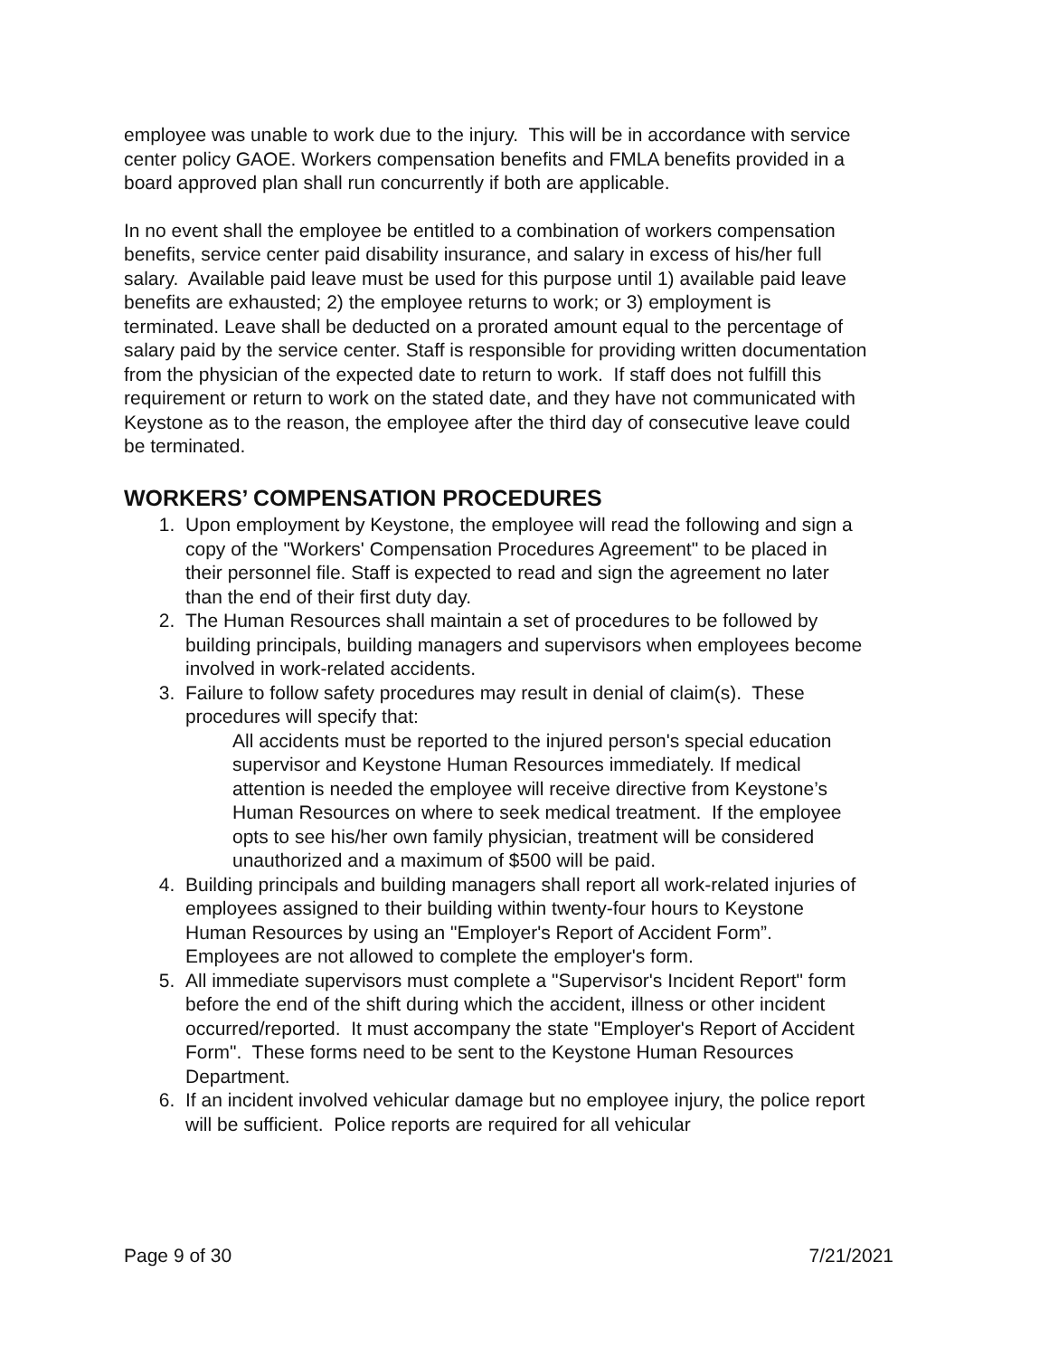employee was unable to work due to the injury. This will be in accordance with service center policy GAOE. Workers compensation benefits and FMLA benefits provided in a board approved plan shall run concurrently if both are applicable.
In no event shall the employee be entitled to a combination of workers compensation benefits, service center paid disability insurance, and salary in excess of his/her full salary. Available paid leave must be used for this purpose until 1) available paid leave benefits are exhausted; 2) the employee returns to work; or 3) employment is terminated. Leave shall be deducted on a prorated amount equal to the percentage of salary paid by the service center. Staff is responsible for providing written documentation from the physician of the expected date to return to work. If staff does not fulfill this requirement or return to work on the stated date, and they have not communicated with Keystone as to the reason, the employee after the third day of consecutive leave could be terminated.
WORKERS’ COMPENSATION PROCEDURES
1. Upon employment by Keystone, the employee will read the following and sign a copy of the "Workers' Compensation Procedures Agreement" to be placed in their personnel file. Staff is expected to read and sign the agreement no later than the end of their first duty day.
2. The Human Resources shall maintain a set of procedures to be followed by building principals, building managers and supervisors when employees become involved in work-related accidents.
3. Failure to follow safety procedures may result in denial of claim(s). These procedures will specify that:
All accidents must be reported to the injured person's special education supervisor and Keystone Human Resources immediately. If medical attention is needed the employee will receive directive from Keystone’s Human Resources on where to seek medical treatment. If the employee opts to see his/her own family physician, treatment will be considered unauthorized and a maximum of $500 will be paid.
4. Building principals and building managers shall report all work-related injuries of employees assigned to their building within twenty-four hours to Keystone Human Resources by using an "Employer's Report of Accident Form”. Employees are not allowed to complete the employer's form.
5. All immediate supervisors must complete a "Supervisor's Incident Report" form before the end of the shift during which the accident, illness or other incident occurred/reported. It must accompany the state "Employer's Report of Accident Form". These forms need to be sent to the Keystone Human Resources Department.
6. If an incident involved vehicular damage but no employee injury, the police report will be sufficient. Police reports are required for all vehicular
Page 9 of 30 7/21/2021